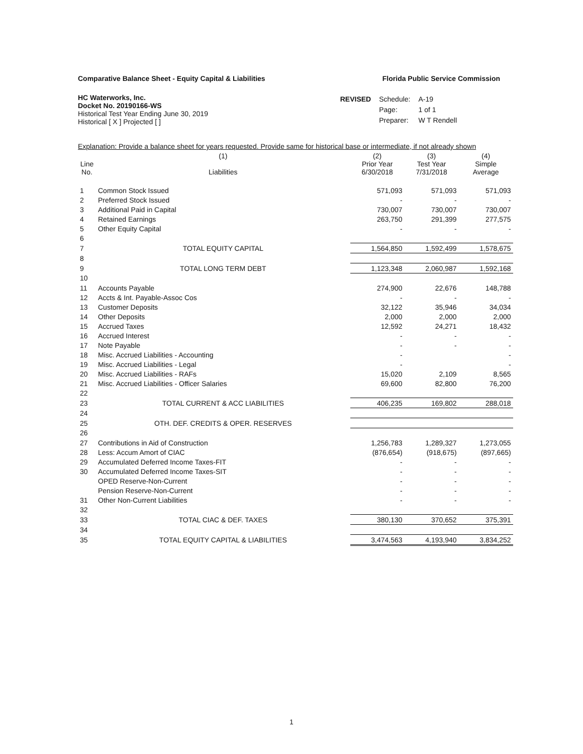Comparative Balance Sheet - Equity Capital & Liabilities Florida Public Service Commission
HC Waterworks, Inc.
Docket No. 20190166-WS
Historical Test Year Ending June 30, 2019
Historical [ X ] Projected [ ]
| REVISED | Schedule: | A-19 |
| | Page: | 1 of 1 |
| | Preparer: | W T Rendell |
Explanation: Provide a balance sheet for years requested. Provide same for historical base or intermediate, if not already shown
| Line No. | (1) Liabilities | (2) Prior Year 6/30/2018 | (3) Test Year 7/31/2018 | (4) Simple Average | |
| --- | --- | --- | --- | --- | --- |
| 1 | Common Stock Issued | 571,093 | 571,093 | 571,093 | |
| 2 | Preferred Stock Issued | - | - | - | |
| 3 | Additional Paid in Capital | 730,007 | 730,007 | 730,007 | |
| 4 | Retained Earnings | 263,750 | 291,399 | 277,575 | |
| 5 | Other Equity Capital | - | - | - | |
| 6 | | | | | |
| 7 | TOTAL EQUITY CAPITAL | 1,564,850 | 1,592,499 | 1,578,675 | |
| 8 | | | | | |
| 9 | TOTAL LONG TERM DEBT | 1,123,348 | 2,060,987 | 1,592,168 | |
| 10 | | | | | |
| 11 | Accounts Payable | 274,900 | 22,676 | 148,788 | |
| 12 | Accts & Int. Payable-Assoc Cos | - | - | - | |
| 13 | Customer Deposits | 32,122 | 35,946 | 34,034 | |
| 14 | Other Deposits | 2,000 | 2,000 | 2,000 | |
| 15 | Accrued Taxes | 12,592 | 24,271 | 18,432 | |
| 16 | Accrued Interest | - | - | - | |
| 17 | Note Payable | - | - | - | |
| 18 | Misc. Accrued Liabilities - Accounting | - | | - | |
| 19 | Misc. Accrued Liabilities - Legal | - | | - | |
| 20 | Misc. Accrued Liabilities - RAFs | 15,020 | 2,109 | 8,565 | |
| 21 | Misc. Accrued Liabilities - Officer Salaries | 69,600 | 82,800 | 76,200 | |
| 22 | | | | | |
| 23 | TOTAL CURRENT & ACC LIABILITIES | 406,235 | 169,802 | 288,018 | |
| 24 | | | | | |
| 25 | OTH. DEF. CREDITS & OPER. RESERVES | | | | |
| 26 | | | | | |
| 27 | Contributions in Aid of Construction | 1,256,783 | 1,289,327 | 1,273,055 | |
| 28 | Less: Accum Amort of CIAC | (876,654) | (918,675) | (897,665) | |
| 29 | Accumulated Deferred Income Taxes-FIT | - | - | - | |
| 30 | Accumulated Deferred Income Taxes-SIT | - | - | - | |
| | OPED Reserve-Non-Current | - | - | - | |
| | Pension Reserve-Non-Current | - | - | - | |
| 31 | Other Non-Current Liabilities | - | - | - | |
| 32 | | | | | |
| 33 | TOTAL CIAC & DEF. TAXES | 380,130 | 370,652 | 375,391 | |
| 34 | | | | | |
| 35 | TOTAL EQUITY CAPITAL & LIABILITIES | 3,474,563 | 4,193,940 | 3,834,252 | |
1